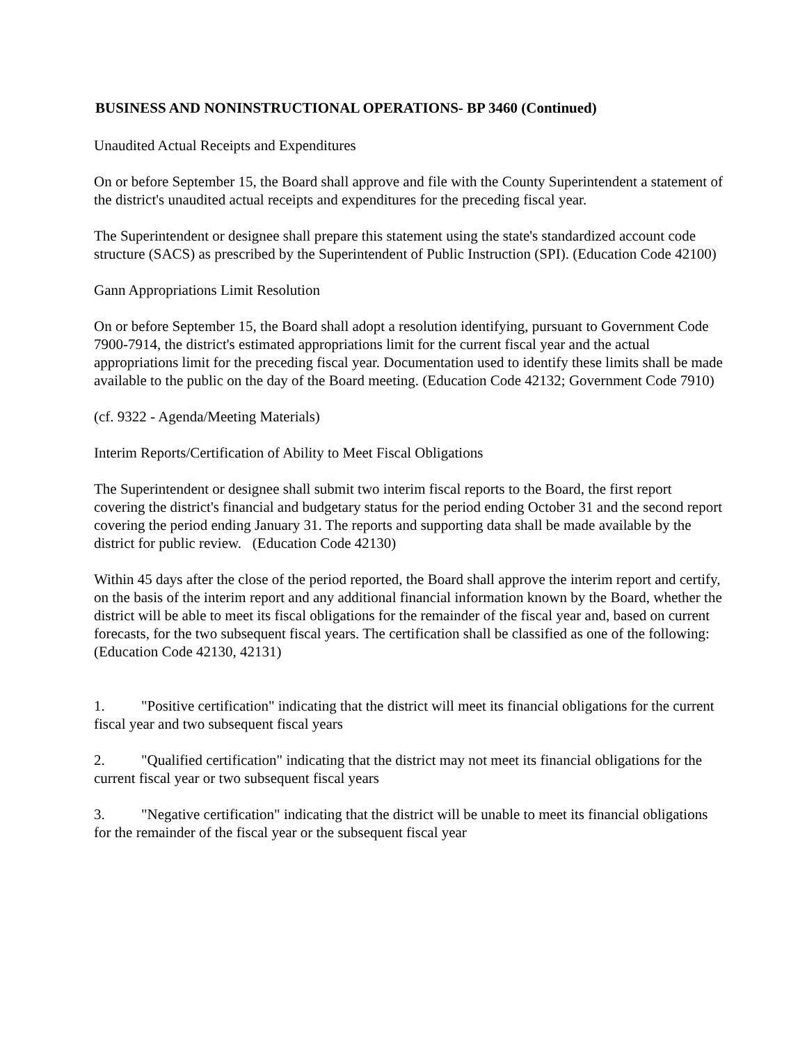BUSINESS AND NONINSTRUCTIONAL OPERATIONS- BP 3460 (Continued)
Unaudited Actual Receipts and Expenditures
On or before September 15, the Board shall approve and file with the County Superintendent a statement of the district's unaudited actual receipts and expenditures for the preceding fiscal year.
The Superintendent or designee shall prepare this statement using the state's standardized account code structure (SACS) as prescribed by the Superintendent of Public Instruction (SPI). (Education Code 42100)
Gann Appropriations Limit Resolution
On or before September 15, the Board shall adopt a resolution identifying, pursuant to Government Code 7900-7914, the district's estimated appropriations limit for the current fiscal year and the actual appropriations limit for the preceding fiscal year. Documentation used to identify these limits shall be made available to the public on the day of the Board meeting. (Education Code 42132; Government Code 7910)
(cf. 9322 - Agenda/Meeting Materials)
Interim Reports/Certification of Ability to Meet Fiscal Obligations
The Superintendent or designee shall submit two interim fiscal reports to the Board, the first report covering the district's financial and budgetary status for the period ending October 31 and the second report covering the period ending January 31. The reports and supporting data shall be made available by the district for public review. (Education Code 42130)
Within 45 days after the close of the period reported, the Board shall approve the interim report and certify, on the basis of the interim report and any additional financial information known by the Board, whether the district will be able to meet its fiscal obligations for the remainder of the fiscal year and, based on current forecasts, for the two subsequent fiscal years. The certification shall be classified as one of the following: (Education Code 42130, 42131)
1. "Positive certification" indicating that the district will meet its financial obligations for the current fiscal year and two subsequent fiscal years
2. "Qualified certification" indicating that the district may not meet its financial obligations for the current fiscal year or two subsequent fiscal years
3. "Negative certification" indicating that the district will be unable to meet its financial obligations for the remainder of the fiscal year or the subsequent fiscal year